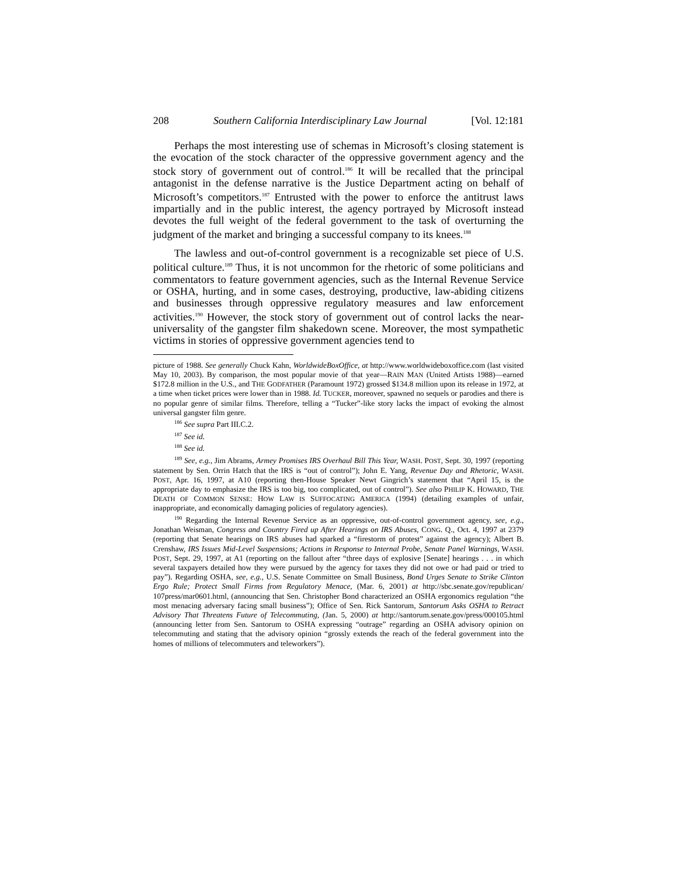208 Southern California Interdisciplinary Law Journal [Vol. 12:181
Perhaps the most interesting use of schemas in Microsoft’s closing statement is the evocation of the stock character of the oppressive government agency and the stock story of government out of control.<sup>186</sup> It will be recalled that the principal antagonist in the defense narrative is the Justice Department acting on behalf of Microsoft’s competitors.<sup>187</sup> Entrusted with the power to enforce the antitrust laws impartially and in the public interest, the agency portrayed by Microsoft instead devotes the full weight of the federal government to the task of overturning the judgment of the market and bringing a successful company to its knees.<sup>188</sup>
The lawless and out-of-control government is a recognizable set piece of U.S. political culture.<sup>189</sup> Thus, it is not uncommon for the rhetoric of some politicians and commentators to feature government agencies, such as the Internal Revenue Service or OSHA, hurting, and in some cases, destroying, productive, law-abiding citizens and businesses through oppressive regulatory measures and law enforcement activities.<sup>190</sup> However, the stock story of government out of control lacks the near-universality of the gangster film shakedown scene. Moreover, the most sympathetic victims in stories of oppressive government agencies tend to
picture of 1988. See generally Chuck Kahn, WorldwideBoxOffice, at http://www.worldwideboxoffice.com (last visited May 10, 2003). By comparison, the most popular movie of that year—RAIN MAN (United Artists 1988)—earned $172.8 million in the U.S., and THE GODFATHER (Paramount 1972) grossed $134.8 million upon its release in 1972, at a time when ticket prices were lower than in 1988. Id. TUCKER, moreover, spawned no sequels or parodies and there is no popular genre of similar films. Therefore, telling a “Tucker”-like story lacks the impact of evoking the almost universal gangster film genre.
<sup>186</sup> See supra Part III.C.2.
<sup>187</sup> See id.
<sup>188</sup> See id.
<sup>189</sup> See, e.g., Jim Abrams, Armey Promises IRS Overhaul Bill This Year, WASH. POST, Sept. 30, 1997 (reporting statement by Sen. Orrin Hatch that the IRS is “out of control”); John E. Yang, Revenue Day and Rhetoric, WASH. POST, Apr. 16, 1997, at A10 (reporting then-House Speaker Newt Gingrich’s statement that “April 15, is the appropriate day to emphasize the IRS is too big, too complicated, out of control”). See also PHILIP K. HOWARD, THE DEATH OF COMMON SENSE: HOW LAW IS SUFFOCATING AMERICA (1994) (detailing examples of unfair, inappropriate, and economically damaging policies of regulatory agencies).
<sup>190</sup> Regarding the Internal Revenue Service as an oppressive, out-of-control government agency, see, e.g., Jonathan Weisman, Congress and Country Fired up After Hearings on IRS Abuses, CONG. Q., Oct. 4, 1997 at 2379 (reporting that Senate hearings on IRS abuses had sparked a “firestorm of protest” against the agency); Albert B. Crenshaw, IRS Issues Mid-Level Suspensions; Actions in Response to Internal Probe, Senate Panel Warnings, WASH. POST, Sept. 29, 1997, at A1 (reporting on the fallout after “three days of explosive [Senate] hearings . . . in which several taxpayers detailed how they were pursued by the agency for taxes they did not owe or had paid or tried to pay”). Regarding OSHA, see, e.g., U.S. Senate Committee on Small Business, Bond Urges Senate to Strike Clinton Ergo Rule; Protect Small Firms from Regulatory Menace, (Mar. 6, 2001) at http://sbc.senate.gov/republican/ 107press/mar0601.html, (announcing that Sen. Christopher Bond characterized an OSHA ergonomics regulation “the most menacing adversary facing small business”); Office of Sen. Rick Santorum, Santorum Asks OSHA to Retract Advisory That Threatens Future of Telecommuting, (Jan. 5, 2000) at http://santorum.senate.gov/press/000105.html (announcing letter from Sen. Santorum to OSHA expressing “outrage” regarding an OSHA advisory opinion on telecommuting and stating that the advisory opinion “grossly extends the reach of the federal government into the homes of millions of telecommuters and teleworkers”).